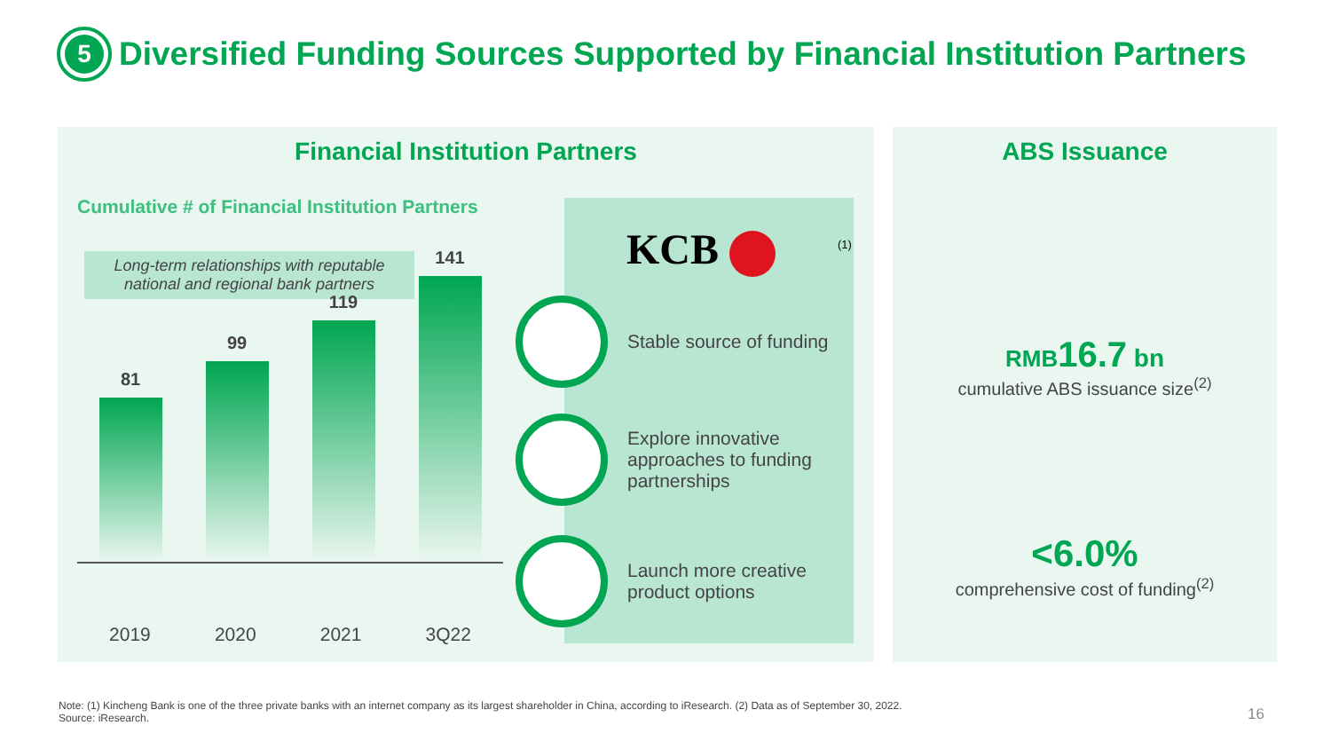5
Diversified Funding Sources Supported by Financial Institution Partners
Financial Institution Partners
Cumulative # of Financial Institution Partners
Long-term relationships with reputable
national and regional bank partners
81
99
119
141
2019 2020 2021 3Q22
KCB <sup>(1)</sup>
Stable source of funding
Explore innovative
approaches to funding
partnerships
Launch more creative
product options
ABS Issuance
RMB 16.7 bn
cumulative ABS issuance size<sup>(2)</sup>
<6.0%
comprehensive cost of funding<sup>(2)</sup>
Note: (1) Kincheng Bank is one of the three private banks with an internet company as its largest shareholder in China, according to iResearch. (2) Data as of September 30, 2022.
Source: iResearch.
16